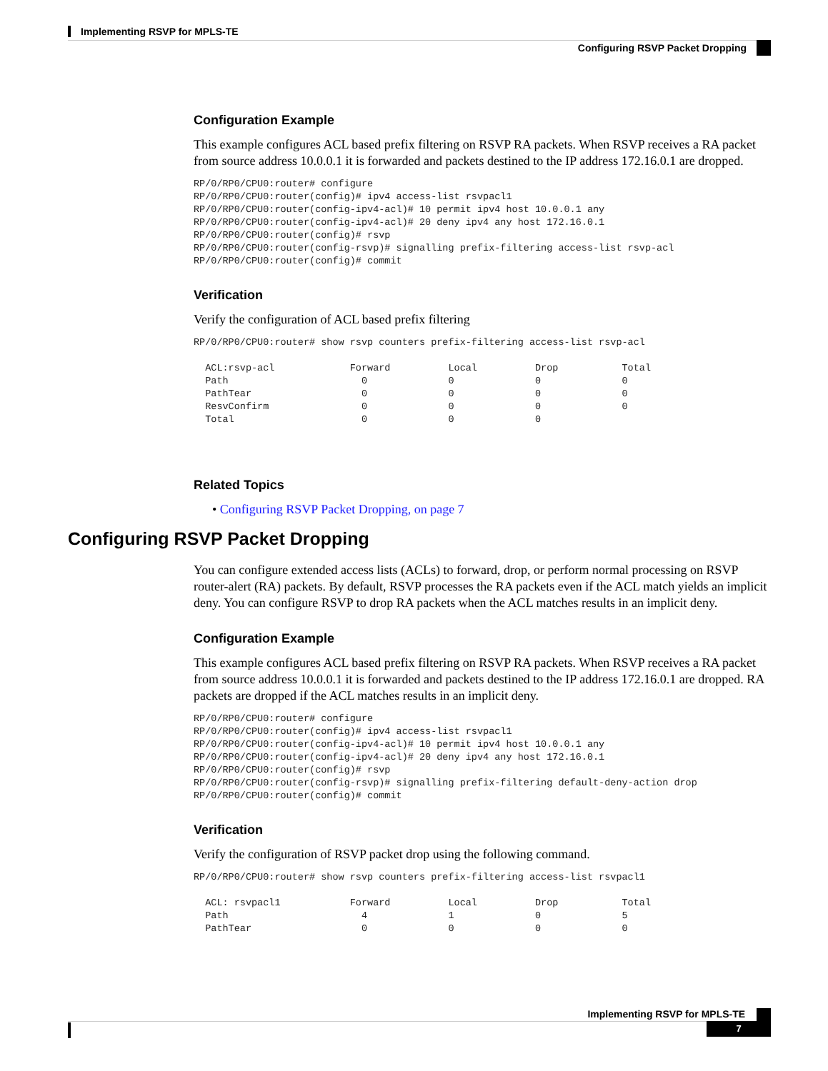Implementing RSVP for MPLS-TE
Configuring RSVP Packet Dropping
Configuration Example
This example configures ACL based prefix filtering on RSVP RA packets. When RSVP receives a RA packet from source address 10.0.0.1 it is forwarded and packets destined to the IP address 172.16.0.1 are dropped.
RP/0/RP0/CPU0:router# configure
RP/0/RP0/CPU0:router(config)# ipv4 access-list rsvpacl1
RP/0/RP0/CPU0:router(config-ipv4-acl)# 10 permit ipv4 host 10.0.0.1 any
RP/0/RP0/CPU0:router(config-ipv4-acl)# 20 deny ipv4 any host 172.16.0.1
RP/0/RP0/CPU0:router(config)# rsvp
RP/0/RP0/CPU0:router(config-rsvp)# signalling prefix-filtering access-list rsvp-acl
RP/0/RP0/CPU0:router(config)# commit
Verification
Verify the configuration of ACL based prefix filtering
RP/0/RP0/CPU0:router# show rsvp counters prefix-filtering access-list rsvp-acl

  ACL:rsvp-acl             Forward          Local          Drop           Total
  Path                       0              0              0              0
  PathTear                   0              0              0              0
  ResvConfirm                0              0              0              0
  Total                      0              0              0
Related Topics
• Configuring RSVP Packet Dropping, on page 7
You can configure extended access lists (ACLs) to forward, drop, or perform normal processing on RSVP router-alert (RA) packets. By default, RSVP processes the RA packets even if the ACL match yields an implicit deny. You can configure RSVP to drop RA packets when the ACL matches results in an implicit deny.
Configuration Example
This example configures ACL based prefix filtering on RSVP RA packets. When RSVP receives a RA packet from source address 10.0.0.1 it is forwarded and packets destined to the IP address 172.16.0.1 are dropped. RA packets are dropped if the ACL matches results in an implicit deny.
RP/0/RP0/CPU0:router# configure
RP/0/RP0/CPU0:router(config)# ipv4 access-list rsvpacl1
RP/0/RP0/CPU0:router(config-ipv4-acl)# 10 permit ipv4 host 10.0.0.1 any
RP/0/RP0/CPU0:router(config-ipv4-acl)# 20 deny ipv4 any host 172.16.0.1
RP/0/RP0/CPU0:router(config)# rsvp
RP/0/RP0/CPU0:router(config-rsvp)# signalling prefix-filtering default-deny-action drop
RP/0/RP0/CPU0:router(config)# commit
Verification
Verify the configuration of RSVP packet drop using the following command.
RP/0/RP0/CPU0:router# show rsvp counters prefix-filtering access-list rsvpacl1

  ACL: rsvpacl1            Forward          Local          Drop           Total
  Path                       4              1              0              5
  PathTear                   0              0              0              0
Configuring RSVP Packet Dropping
Implementing RSVP for MPLS-TE
7